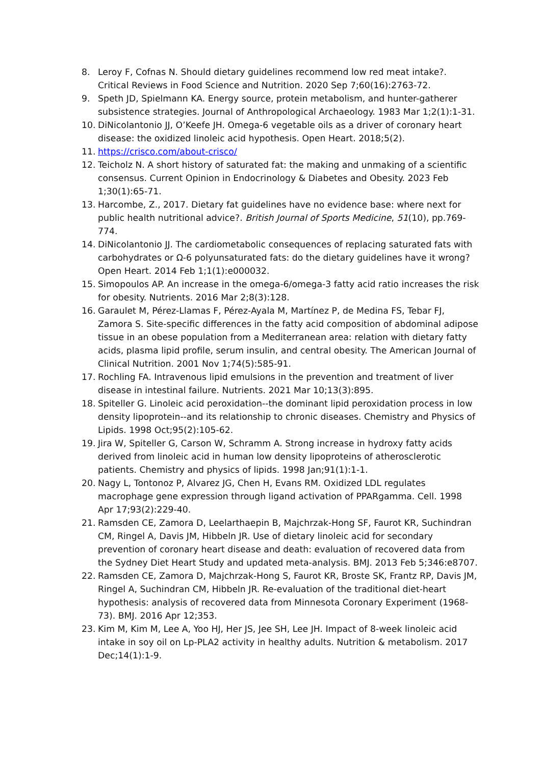8. Leroy F, Cofnas N. Should dietary guidelines recommend low red meat intake?. Critical Reviews in Food Science and Nutrition. 2020 Sep 7;60(16):2763-72.
9. Speth JD, Spielmann KA. Energy source, protein metabolism, and hunter-gatherer subsistence strategies. Journal of Anthropological Archaeology. 1983 Mar 1;2(1):1-31.
10. DiNicolantonio JJ, O’Keefe JH. Omega-6 vegetable oils as a driver of coronary heart disease: the oxidized linoleic acid hypothesis. Open Heart. 2018;5(2).
11. https://crisco.com/about-crisco/
12. Teicholz N. A short history of saturated fat: the making and unmaking of a scientific consensus. Current Opinion in Endocrinology & Diabetes and Obesity. 2023 Feb 1;30(1):65-71.
13. Harcombe, Z., 2017. Dietary fat guidelines have no evidence base: where next for public health nutritional advice?. British Journal of Sports Medicine, 51(10), pp.769-774.
14. DiNicolantonio JJ. The cardiometabolic consequences of replacing saturated fats with carbohydrates or Ω-6 polyunsaturated fats: do the dietary guidelines have it wrong? Open Heart. 2014 Feb 1;1(1):e000032.
15. Simopoulos AP. An increase in the omega-6/omega-3 fatty acid ratio increases the risk for obesity. Nutrients. 2016 Mar 2;8(3):128.
16. Garaulet M, Pérez-Llamas F, Pérez-Ayala M, Martínez P, de Medina FS, Tebar FJ, Zamora S. Site-specific differences in the fatty acid composition of abdominal adipose tissue in an obese population from a Mediterranean area: relation with dietary fatty acids, plasma lipid profile, serum insulin, and central obesity. The American Journal of Clinical Nutrition. 2001 Nov 1;74(5):585-91.
17. Rochling FA. Intravenous lipid emulsions in the prevention and treatment of liver disease in intestinal failure. Nutrients. 2021 Mar 10;13(3):895.
18. Spiteller G. Linoleic acid peroxidation--the dominant lipid peroxidation process in low density lipoprotein--and its relationship to chronic diseases. Chemistry and Physics of Lipids. 1998 Oct;95(2):105-62.
19. Jira W, Spiteller G, Carson W, Schramm A. Strong increase in hydroxy fatty acids derived from linoleic acid in human low density lipoproteins of atherosclerotic patients. Chemistry and physics of lipids. 1998 Jan;91(1):1-1.
20. Nagy L, Tontonoz P, Alvarez JG, Chen H, Evans RM. Oxidized LDL regulates macrophage gene expression through ligand activation of PPARgamma. Cell. 1998 Apr 17;93(2):229-40.
21. Ramsden CE, Zamora D, Leelarthaepin B, Majchrzak-Hong SF, Faurot KR, Suchindran CM, Ringel A, Davis JM, Hibbeln JR. Use of dietary linoleic acid for secondary prevention of coronary heart disease and death: evaluation of recovered data from the Sydney Diet Heart Study and updated meta-analysis. BMJ. 2013 Feb 5;346:e8707.
22. Ramsden CE, Zamora D, Majchrzak-Hong S, Faurot KR, Broste SK, Frantz RP, Davis JM, Ringel A, Suchindran CM, Hibbeln JR. Re-evaluation of the traditional diet-heart hypothesis: analysis of recovered data from Minnesota Coronary Experiment (1968-73). BMJ. 2016 Apr 12;353.
23. Kim M, Kim M, Lee A, Yoo HJ, Her JS, Jee SH, Lee JH. Impact of 8-week linoleic acid intake in soy oil on Lp-PLA2 activity in healthy adults. Nutrition & metabolism. 2017 Dec;14(1):1-9.